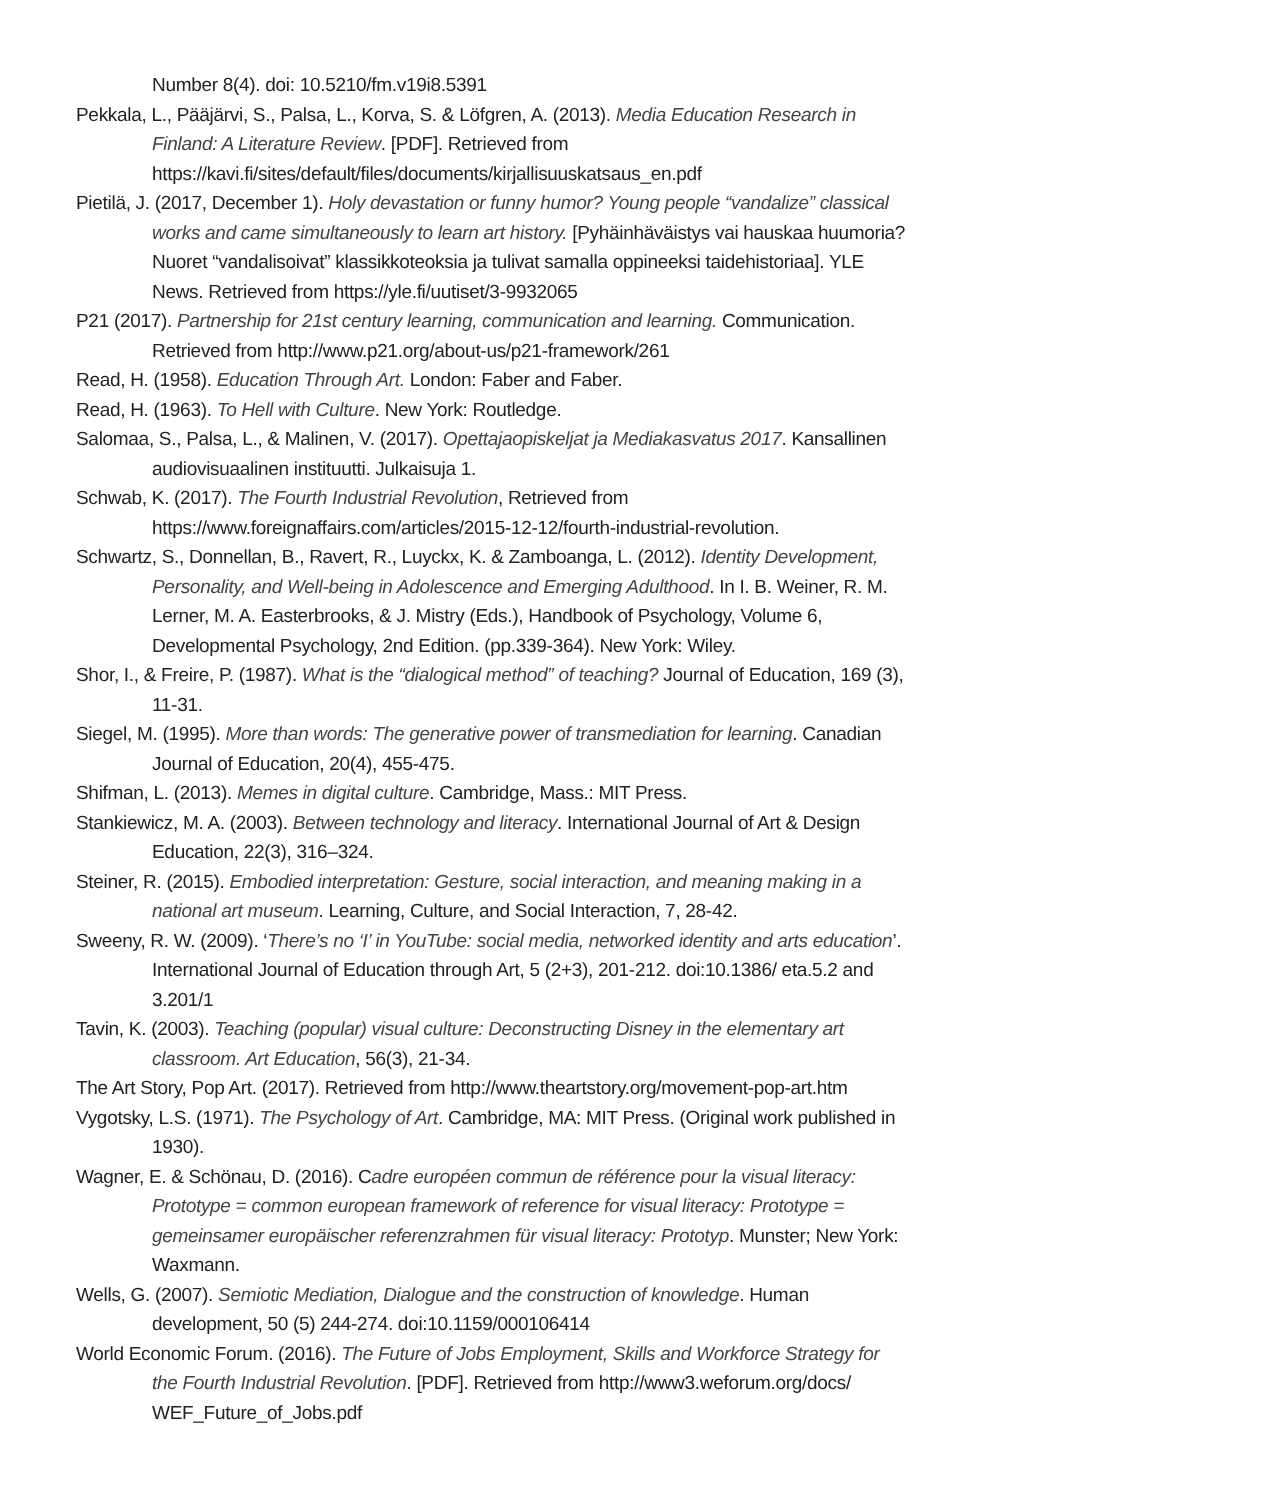Number 8(4). doi: 10.5210/fm.v19i8.5391
Pekkala, L., Pääjärvi, S., Palsa, L., Korva, S. & Löfgren, A. (2013). Media Education Research in Finland: A Literature Review. [PDF]. Retrieved from https://kavi.fi/sites/default/files/documents/kirjallisuuskatsaus_en.pdf
Pietilä, J. (2017, December 1). Holy devastation or funny humor? Young people “vandalize” classical works and came simultaneously to learn art history. [Pyhäinhäväistys vai hauskaa huumoria? Nuoret “vandalisoivat” klassikkoteoksia ja tulivat samalla oppineeksi taidehistoriaa]. YLE News. Retrieved from https://yle.fi/uutiset/3-9932065
P21 (2017). Partnership for 21st century learning, communication and learning. Communication. Retrieved from http://www.p21.org/about-us/p21-framework/261
Read, H. (1958). Education Through Art. London: Faber and Faber.
Read, H. (1963). To Hell with Culture. New York: Routledge.
Salomaa, S., Palsa, L., & Malinen, V. (2017). Opettajaopiskeljat ja Mediakasvatus 2017. Kansallinen audiovisuaalinen instituutti. Julkaisuja 1.
Schwab, K. (2017). The Fourth Industrial Revolution, Retrieved from https://www.foreignaffairs.com/articles/2015-12-12/fourth-industrial-revolution.
Schwartz, S., Donnellan, B., Ravert, R., Luyckx, K. & Zamboanga, L. (2012). Identity Development, Personality, and Well-being in Adolescence and Emerging Adulthood. In I. B. Weiner, R. M. Lerner, M. A. Easterbrooks, & J. Mistry (Eds.), Handbook of Psychology, Volume 6, Developmental Psychology, 2nd Edition. (pp.339-364). New York: Wiley.
Shor, I., & Freire, P. (1987). What is the “dialogical method” of teaching? Journal of Education, 169 (3), 11-31.
Siegel, M. (1995). More than words: The generative power of transmediation for learning. Canadian Journal of Education, 20(4), 455-475.
Shifman, L. (2013). Memes in digital culture. Cambridge, Mass.: MIT Press.
Stankiewicz, M. A. (2003). Between technology and literacy. International Journal of Art & Design Education, 22(3), 316–324.
Steiner, R. (2015). Embodied interpretation: Gesture, social interaction, and meaning making in a national art museum. Learning, Culture, and Social Interaction, 7, 28-42.
Sweeny, R. W. (2009). ‘There’s no ‘I’ in YouTube: social media, networked identity and arts education’. International Journal of Education through Art, 5 (2+3), 201-212. doi:10.1386/ eta.5.2 and 3.201/1
Tavin, K. (2003). Teaching (popular) visual culture: Deconstructing Disney in the elementary art classroom. Art Education, 56(3), 21-34.
The Art Story, Pop Art. (2017). Retrieved from http://www.theartstory.org/movement-pop-art.htm
Vygotsky, L.S. (1971). The Psychology of Art. Cambridge, MA: MIT Press. (Original work published in 1930).
Wagner, E. & Schönau, D. (2016). Cadre européen commun de référence pour la visual literacy: Prototype = common european framework of reference for visual literacy: Prototype = gemeinsamer europäischer referenzrahmen für visual literacy: Prototyp. Munster; New York: Waxmann.
Wells, G. (2007). Semiotic Mediation, Dialogue and the construction of knowledge. Human development, 50 (5) 244-274. doi:10.1159/000106414
World Economic Forum. (2016). The Future of Jobs Employment, Skills and Workforce Strategy for the Fourth Industrial Revolution. [PDF]. Retrieved from http://www3.weforum.org/docs/ WEF_Future_of_Jobs.pdf